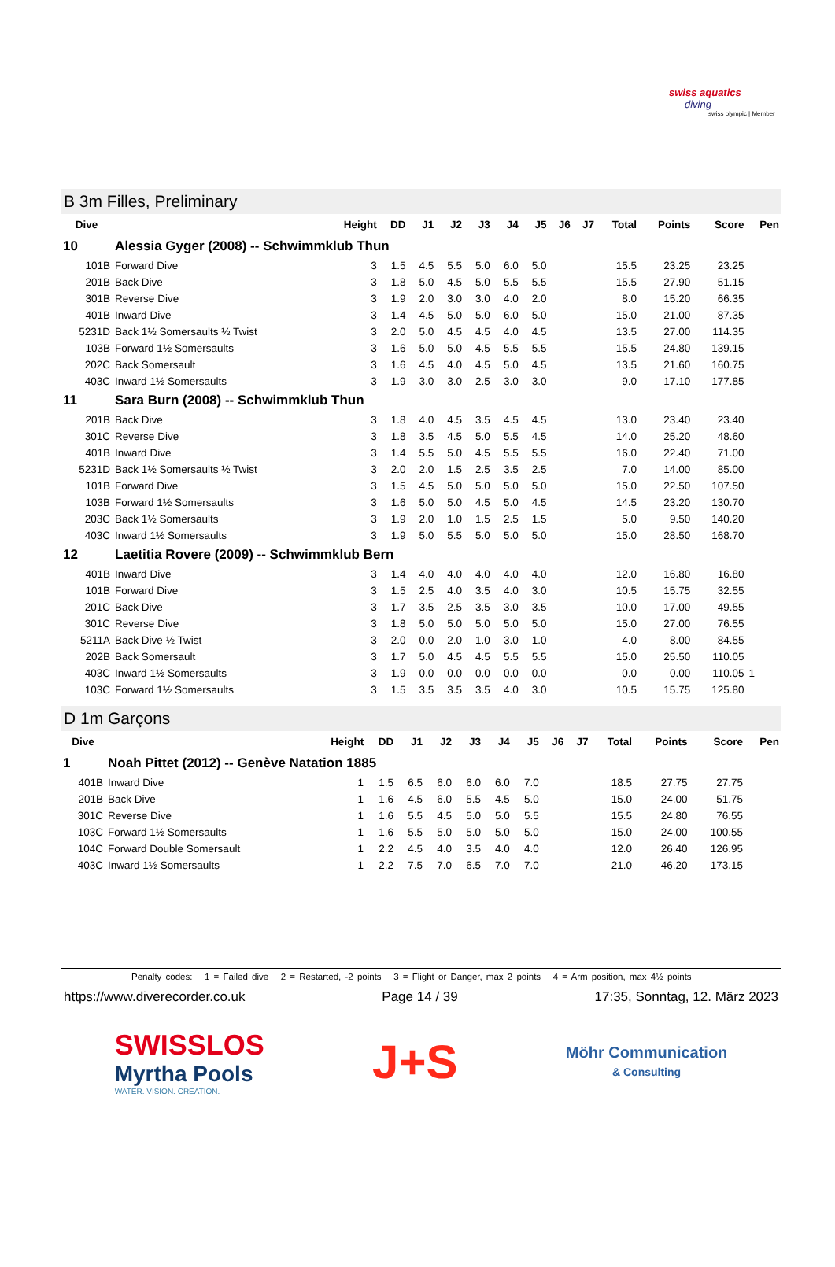swiss aquatics
diving
swiss olympic | Member
B 3m Filles, Preliminary
| Dive | | Height | DD | J1 | J2 | J3 | J4 | J5 | J6 | J7 | Total | Points | Score | Pen |
| --- | --- | --- | --- | --- | --- | --- | --- | --- | --- | --- | --- | --- | --- | --- |
| 10 | Alessia Gyger (2008) -- Schwimmklub Thun | | | | | | | | | | | | | |
| 101B | Forward Dive | 3 | 1.5 | 4.5 | 5.5 | 5.0 | 6.0 | 5.0 | | | 15.5 | 23.25 | 23.25 | |
| 201B | Back Dive | 3 | 1.8 | 5.0 | 4.5 | 5.0 | 5.5 | 5.5 | | | 15.5 | 27.90 | 51.15 | |
| 301B | Reverse Dive | 3 | 1.9 | 2.0 | 3.0 | 3.0 | 4.0 | 2.0 | | | 8.0 | 15.20 | 66.35 | |
| 401B | Inward Dive | 3 | 1.4 | 4.5 | 5.0 | 5.0 | 6.0 | 5.0 | | | 15.0 | 21.00 | 87.35 | |
| 5231D | Back 1½ Somersaults ½ Twist | 3 | 2.0 | 5.0 | 4.5 | 4.5 | 4.0 | 4.5 | | | 13.5 | 27.00 | 114.35 | |
| 103B | Forward 1½ Somersaults | 3 | 1.6 | 5.0 | 5.0 | 4.5 | 5.5 | 5.5 | | | 15.5 | 24.80 | 139.15 | |
| 202C | Back Somersault | 3 | 1.6 | 4.5 | 4.0 | 4.5 | 5.0 | 4.5 | | | 13.5 | 21.60 | 160.75 | |
| 403C | Inward 1½ Somersaults | 3 | 1.9 | 3.0 | 3.0 | 2.5 | 3.0 | 3.0 | | | 9.0 | 17.10 | 177.85 | |
| 11 | Sara Burn (2008) -- Schwimmklub Thun | | | | | | | | | | | | | |
| 201B | Back Dive | 3 | 1.8 | 4.0 | 4.5 | 3.5 | 4.5 | 4.5 | | | 13.0 | 23.40 | 23.40 | |
| 301C | Reverse Dive | 3 | 1.8 | 3.5 | 4.5 | 5.0 | 5.5 | 4.5 | | | 14.0 | 25.20 | 48.60 | |
| 401B | Inward Dive | 3 | 1.4 | 5.5 | 5.0 | 4.5 | 5.5 | 5.5 | | | 16.0 | 22.40 | 71.00 | |
| 5231D | Back 1½ Somersaults ½ Twist | 3 | 2.0 | 2.0 | 1.5 | 2.5 | 3.5 | 2.5 | | | 7.0 | 14.00 | 85.00 | |
| 101B | Forward Dive | 3 | 1.5 | 4.5 | 5.0 | 5.0 | 5.0 | 5.0 | | | 15.0 | 22.50 | 107.50 | |
| 103B | Forward 1½ Somersaults | 3 | 1.6 | 5.0 | 5.0 | 4.5 | 5.0 | 4.5 | | | 14.5 | 23.20 | 130.70 | |
| 203C | Back 1½ Somersaults | 3 | 1.9 | 2.0 | 1.0 | 1.5 | 2.5 | 1.5 | | | 5.0 | 9.50 | 140.20 | |
| 403C | Inward 1½ Somersaults | 3 | 1.9 | 5.0 | 5.5 | 5.0 | 5.0 | 5.0 | | | 15.0 | 28.50 | 168.70 | |
| 12 | Laetitia Rovere (2009) -- Schwimmklub Bern | | | | | | | | | | | | | |
| 401B | Inward Dive | 3 | 1.4 | 4.0 | 4.0 | 4.0 | 4.0 | 4.0 | | | 12.0 | 16.80 | 16.80 | |
| 101B | Forward Dive | 3 | 1.5 | 2.5 | 4.0 | 3.5 | 4.0 | 3.0 | | | 10.5 | 15.75 | 32.55 | |
| 201C | Back Dive | 3 | 1.7 | 3.5 | 2.5 | 3.5 | 3.0 | 3.5 | | | 10.0 | 17.00 | 49.55 | |
| 301C | Reverse Dive | 3 | 1.8 | 5.0 | 5.0 | 5.0 | 5.0 | 5.0 | | | 15.0 | 27.00 | 76.55 | |
| 5211A | Back Dive ½ Twist | 3 | 2.0 | 0.0 | 2.0 | 1.0 | 3.0 | 1.0 | | | 4.0 | 8.00 | 84.55 | |
| 202B | Back Somersault | 3 | 1.7 | 5.0 | 4.5 | 4.5 | 5.5 | 5.5 | | | 15.0 | 25.50 | 110.05 | |
| 403C | Inward 1½ Somersaults | 3 | 1.9 | 0.0 | 0.0 | 0.0 | 0.0 | 0.0 | | | 0.0 | 0.00 | 110.05 | 1 |
| 103C | Forward 1½ Somersaults | 3 | 1.5 | 3.5 | 3.5 | 3.5 | 4.0 | 3.0 | | | 10.5 | 15.75 | 125.80 | |
D 1m Garçons
| Dive | | Height | DD | J1 | J2 | J3 | J4 | J5 | J6 | J7 | Total | Points | Score | Pen |
| --- | --- | --- | --- | --- | --- | --- | --- | --- | --- | --- | --- | --- | --- | --- |
| 1 | Noah Pittet (2012) -- Genève Natation 1885 | | | | | | | | | | | | | |
| 401B | Inward Dive | 1 | 1.5 | 6.5 | 6.0 | 6.0 | 6.0 | 7.0 | | | 18.5 | 27.75 | 27.75 | |
| 201B | Back Dive | 1 | 1.6 | 4.5 | 6.0 | 5.5 | 4.5 | 5.0 | | | 15.0 | 24.00 | 51.75 | |
| 301C | Reverse Dive | 1 | 1.6 | 5.5 | 4.5 | 5.0 | 5.0 | 5.5 | | | 15.5 | 24.80 | 76.55 | |
| 103C | Forward 1½ Somersaults | 1 | 1.6 | 5.5 | 5.0 | 5.0 | 5.0 | 5.0 | | | 15.0 | 24.00 | 100.55 | |
| 104C | Forward Double Somersault | 1 | 2.2 | 4.5 | 4.0 | 3.5 | 4.0 | 4.0 | | | 12.0 | 26.40 | 126.95 | |
| 403C | Inward 1½ Somersaults | 1 | 2.2 | 7.5 | 7.0 | 6.5 | 7.0 | 7.0 | | | 21.0 | 46.20 | 173.15 | |
Penalty codes: 1 = Failed dive 2 = Restarted, -2 points 3 = Flight or Danger, max 2 points 4 = Arm position, max 4½ points
https://www.diverecorder.co.uk Page 14 / 39 17:35, Sonntag, 12. März 2023
SWISSLOS
Myrtha Pools
WATER. VISION. CREATION.
J+S
Möhr Communication
& Consulting